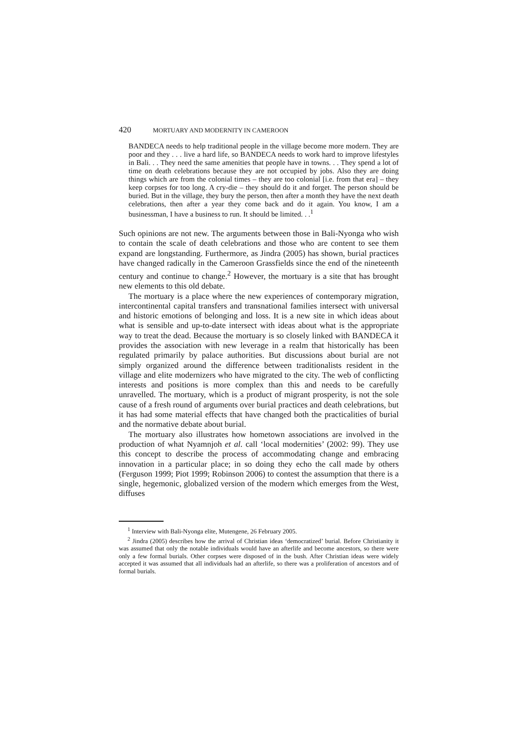420 MORTUARY AND MODERNITY IN CAMEROON
BANDECA needs to help traditional people in the village become more modern. They are poor and they . . . live a hard life, so BANDECA needs to work hard to improve lifestyles in Bali. . . They need the same amenities that people have in towns. . . They spend a lot of time on death celebrations because they are not occupied by jobs. Also they are doing things which are from the colonial times – they are too colonial [i.e. from that era] – they keep corpses for too long. A cry-die – they should do it and forget. The person should be buried. But in the village, they bury the person, then after a month they have the next death celebrations, then after a year they come back and do it again. You know, I am a businessman, I have a business to run. It should be limited. . .<sup>1</sup>
Such opinions are not new. The arguments between those in Bali-Nyonga who wish to contain the scale of death celebrations and those who are content to see them expand are longstanding. Furthermore, as Jindra (2005) has shown, burial practices have changed radically in the Cameroon Grassfields since the end of the nineteenth century and continue to change.<sup>2</sup> However, the mortuary is a site that has brought new elements to this old debate.
The mortuary is a place where the new experiences of contemporary migration, intercontinental capital transfers and transnational families intersect with universal and historic emotions of belonging and loss. It is a new site in which ideas about what is sensible and up-to-date intersect with ideas about what is the appropriate way to treat the dead. Because the mortuary is so closely linked with BANDECA it provides the association with new leverage in a realm that historically has been regulated primarily by palace authorities. But discussions about burial are not simply organized around the difference between traditionalists resident in the village and elite modernizers who have migrated to the city. The web of conflicting interests and positions is more complex than this and needs to be carefully unravelled. The mortuary, which is a product of migrant prosperity, is not the sole cause of a fresh round of arguments over burial practices and death celebrations, but it has had some material effects that have changed both the practicalities of burial and the normative debate about burial.
The mortuary also illustrates how hometown associations are involved in the production of what Nyamnjoh et al. call ‘local modernities’ (2002: 99). They use this concept to describe the process of accommodating change and embracing innovation in a particular place; in so doing they echo the call made by others (Ferguson 1999; Piot 1999; Robinson 2006) to contest the assumption that there is a single, hegemonic, globalized version of the modern which emerges from the West, diffuses
<sup>1</sup> Interview with Bali-Nyonga elite, Mutengene, 26 February 2005.
<sup>2</sup> Jindra (2005) describes how the arrival of Christian ideas ‘democratized’ burial. Before Christianity it was assumed that only the notable individuals would have an afterlife and become ancestors, so there were only a few formal burials. Other corpses were disposed of in the bush. After Christian ideas were widely accepted it was assumed that all individuals had an afterlife, so there was a proliferation of ancestors and of formal burials.